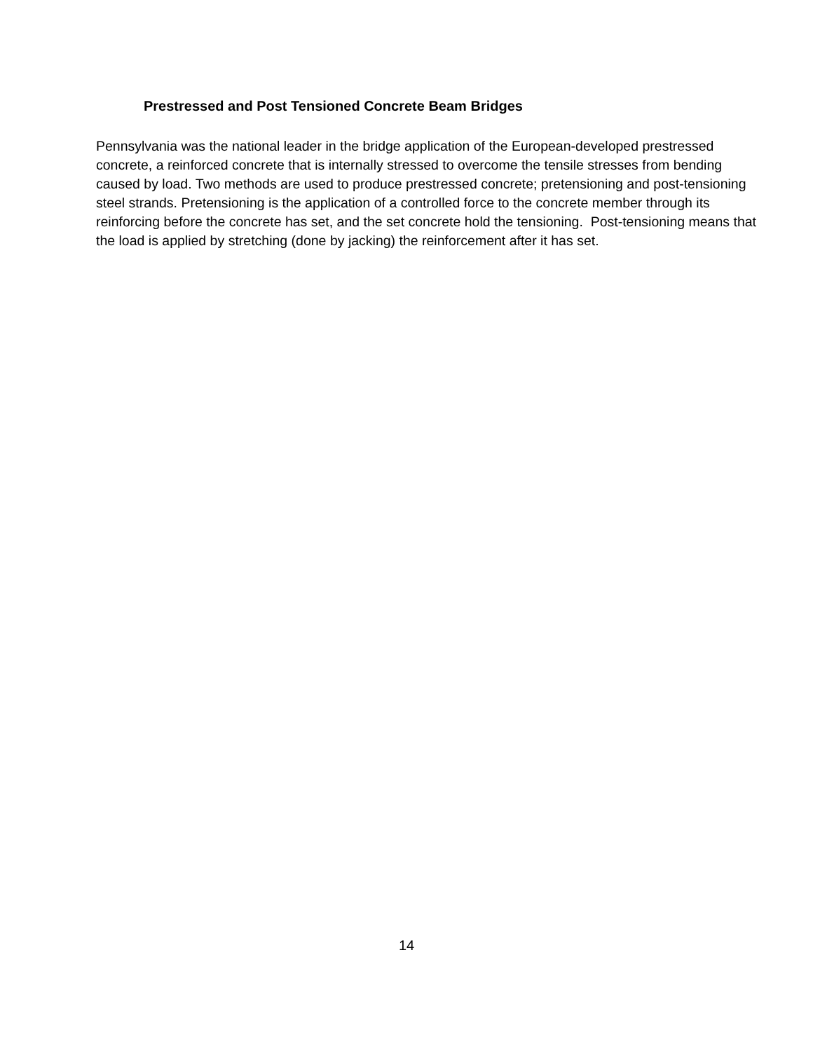Prestressed and Post Tensioned Concrete Beam Bridges
Pennsylvania was the national leader in the bridge application of the European-developed prestressed concrete, a reinforced concrete that is internally stressed to overcome the tensile stresses from bending caused by load. Two methods are used to produce prestressed concrete; pretensioning and post-tensioning steel strands. Pretensioning is the application of a controlled force to the concrete member through its reinforcing before the concrete has set, and the set concrete hold the tensioning. Post-tensioning means that the load is applied by stretching (done by jacking) the reinforcement after it has set.
14